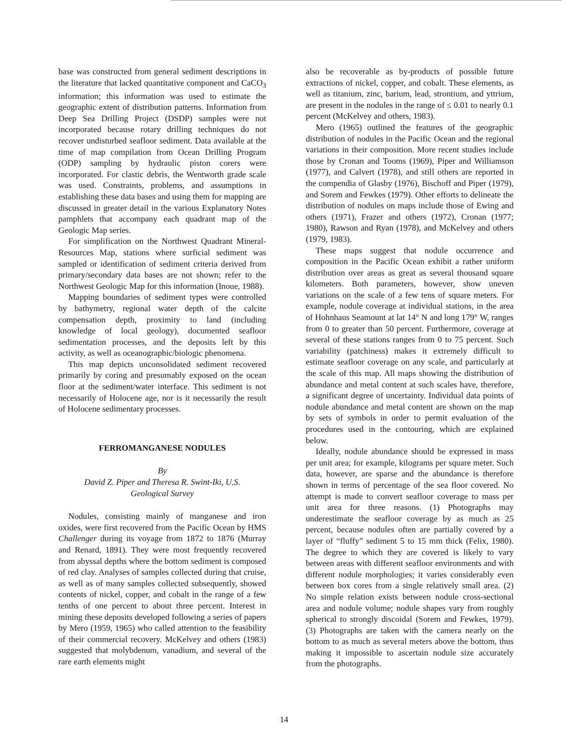base was constructed from general sediment descriptions in the literature that lacked quantitative component and CaCO<sub>3</sub> information; this information was used to estimate the geographic extent of distribution patterns. Information from Deep Sea Drilling Project (DSDP) samples were not incorporated because rotary drilling techniques do not recover undisturbed seafloor sediment. Data available at the time of map compilation from Ocean Drilling Program (ODP) sampling by hydraulic piston corers were incorporated. For clastic debris, the Wentworth grade scale was used. Constraints, problems, and assumptions in establishing these data bases and using them for mapping are discussed in greater detail in the various Explanatory Notes pamphlets that accompany each quadrant map of the Geologic Map series.
For simplification on the Northwest Quadrant Mineral-Resources Map, stations where surficial sediment was sampled or identification of sediment criteria derived from primary/secondary data bases are not shown; refer to the Northwest Geologic Map for this information (Inoue, 1988).
Mapping boundaries of sediment types were controlled by bathymetry, regional water depth of the calcite compensation depth, proximity to land (including knowledge of local geology), documented seafloor sedimentation processes, and the deposits left by this activity, as well as oceanographic/biologic phenomena.
This map depicts unconsolidated sediment recovered primarily by coring and presumably exposed on the ocean floor at the sediment/water interface. This sediment is not necessarily of Holocene age, nor is it necessarily the result of Holocene sedimentary processes.
FERROMANGANESE NODULES
By
David Z. Piper and Theresa R. Swint-Iki, U.S.
Geological Survey
Nodules, consisting mainly of manganese and iron oxides, were first recovered from the Pacific Ocean by HMS Challenger during its voyage from 1872 to 1876 (Murray and Renard, 1891). They were most frequently recovered from abyssal depths where the bottom sediment is composed of red clay. Analyses of samples collected during that cruise, as well as of many samples collected subsequently, showed contents of nickel, copper, and cobalt in the range of a few tenths of one percent to about three percent. Interest in mining these deposits developed following a series of papers by Mero (1959, 1965) who called attention to the feasibility of their commercial recovery. McKelvey and others (1983) suggested that molybdenum, vanadium, and several of the rare earth elements might
also be recoverable as by-products of possible future extractions of nickel, copper, and cobalt. These elements, as well as titanium, zinc, barium, lead, strontium, and yttrium, are present in the nodules in the range of ≤ 0.01 to nearly 0.1 percent (McKelvey and others, 1983).
Mero (1965) outlined the features of the geographic distribution of nodules in the Pacific Ocean and the regional variations in their composition. More recent studies include those by Cronan and Tooms (1969), Piper and Williamson (1977), and Calvert (1978), and still others are reported in the compendia of Glasby (1976), Bischoff and Piper (1979), and Sorem and Fewkes (1979). Other efforts to delineate the distribution of nodules on maps include those of Ewing and others (1971), Frazer and others (1972), Cronan (1977; 1980), Rawson and Ryan (1978), and McKelvey and others (1979, 1983).
These maps suggest that nodule occurrence and composition in the Pacific Ocean exhibit a rather uniform distribution over areas as great as several thousand square kilometers. Both parameters, however, show uneven variations on the scale of a few tens of square meters. For example, nodule coverage at individual stations, in the area of Hohnhaus Seamount at lat 14° N and long 179° W, ranges from 0 to greater than 50 percent. Furthermore, coverage at several of these stations ranges from 0 to 75 percent. Such variability (patchiness) makes it extremely difficult to estimate seafloor coverage on any scale, and particularly at the scale of this map. All maps showing the distribution of abundance and metal content at such scales have, therefore, a significant degree of uncertainty. Individual data points of nodule abundance and metal content are shown on the map by sets of symbols in order to permit evaluation of the procedures used in the contouring, which are explained below.
Ideally, nodule abundance should be expressed in mass per unit area; for example, kilograms per square meter. Such data, however, are sparse and the abundance is therefore shown in terms of percentage of the sea floor covered. No attempt is made to convert seafloor coverage to mass per unit area for three reasons. (1) Photographs may underestimate the seafloor coverage by as much as 25 percent, because nodules often are partially covered by a layer of “fluffy” sediment 5 to 15 mm thick (Felix, 1980). The degree to which they are covered is likely to vary between areas with different seafloor environments and with different nodule morphologies; it varies considerably even between box cores from a single relatively small area. (2) No simple relation exists between nodule cross-sectional area and nodule volume; nodule shapes vary from roughly spherical to strongly discoidal (Sorem and Fewkes, 1979). (3) Photographs are taken with the camera nearly on the bottom to as much as several meters above the bottom, thus making it impossible to ascertain nodule size accurately from the photographs.
14